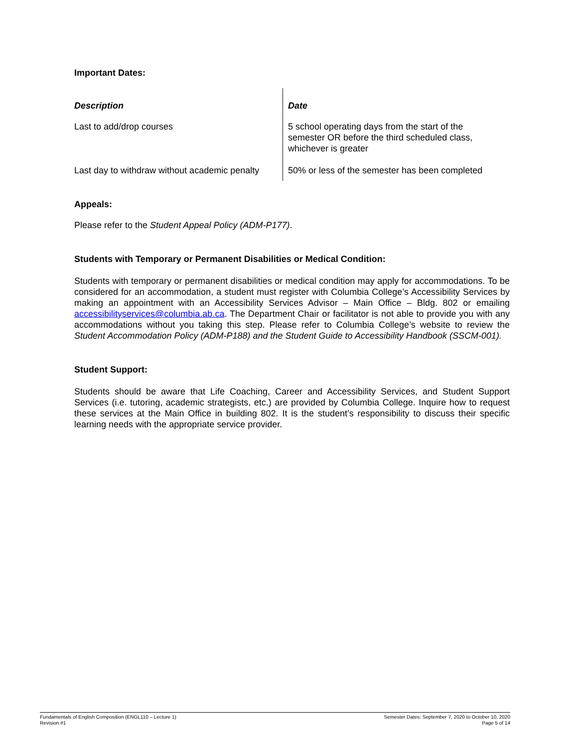Important Dates:
| Description | Date |
| --- | --- |
| Last to add/drop courses | 5 school operating days from the start of the semester OR before the third scheduled class, whichever is greater |
| Last day to withdraw without academic penalty | 50% or less of the semester has been completed |
Appeals:
Please refer to the Student Appeal Policy (ADM-P177).
Students with Temporary or Permanent Disabilities or Medical Condition:
Students with temporary or permanent disabilities or medical condition may apply for accommodations. To be considered for an accommodation, a student must register with Columbia College’s Accessibility Services by making an appointment with an Accessibility Services Advisor – Main Office – Bldg. 802 or emailing accessibilityservices@columbia.ab.ca. The Department Chair or facilitator is not able to provide you with any accommodations without you taking this step. Please refer to Columbia College’s website to review the Student Accommodation Policy (ADM-P188) and the Student Guide to Accessibility Handbook (SSCM-001).
Student Support:
Students should be aware that Life Coaching, Career and Accessibility Services, and Student Support Services (i.e. tutoring, academic strategists, etc.) are provided by Columbia College. Inquire how to request these services at the Main Office in building 802. It is the student’s responsibility to discuss their specific learning needs with the appropriate service provider.
Fundamentals of English Composition (ENGL110 – Lecture 1)
Revision #1
Semester Dates: September 7, 2020 to October 10, 2020
Page 5 of 14